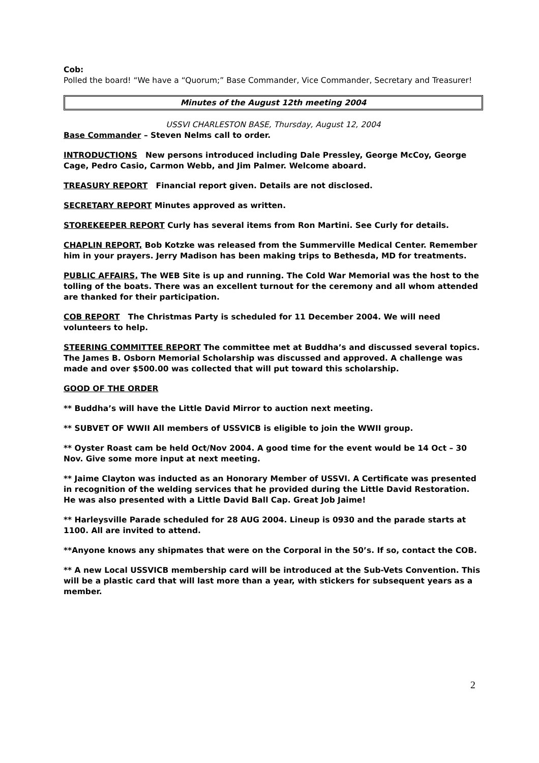Cob:
Polled the board! “We have a “Quorum;” Base Commander, Vice Commander, Secretary and Treasurer!
Minutes of the August 12th meeting 2004
USSVI CHARLESTON BASE, Thursday, August 12, 2004
Base Commander – Steven Nelms call to order.
INTRODUCTIONS New persons introduced including Dale Pressley, George McCoy, George Cage, Pedro Casio, Carmon Webb, and Jim Palmer. Welcome aboard.
TREASURY REPORT Financial report given. Details are not disclosed.
SECRETARY REPORT Minutes approved as written.
STOREKEEPER REPORT Curly has several items from Ron Martini. See Curly for details.
CHAPLIN REPORT, Bob Kotzke was released from the Summerville Medical Center. Remember him in your prayers. Jerry Madison has been making trips to Bethesda, MD for treatments.
PUBLIC AFFAIRS, The WEB Site is up and running. The Cold War Memorial was the host to the tolling of the boats. There was an excellent turnout for the ceremony and all whom attended are thanked for their participation.
COB REPORT The Christmas Party is scheduled for 11 December 2004. We will need volunteers to help.
STEERING COMMITTEE REPORT The committee met at Buddha’s and discussed several topics. The James B. Osborn Memorial Scholarship was discussed and approved. A challenge was made and over $500.00 was collected that will put toward this scholarship.
GOOD OF THE ORDER
** Buddha’s will have the Little David Mirror to auction next meeting.
** SUBVET OF WWII All members of USSVICB is eligible to join the WWII group.
** Oyster Roast cam be held Oct/Nov 2004. A good time for the event would be 14 Oct – 30 Nov. Give some more input at next meeting.
** Jaime Clayton was inducted as an Honorary Member of USSVI. A Certificate was presented in recognition of the welding services that he provided during the Little David Restoration. He was also presented with a Little David Ball Cap. Great Job Jaime!
** Harleysville Parade scheduled for 28 AUG 2004. Lineup is 0930 and the parade starts at 1100. All are invited to attend.
**Anyone knows any shipmates that were on the Corporal in the 50’s. If so, contact the COB.
** A new Local USSVICB membership card will be introduced at the Sub-Vets Convention. This will be a plastic card that will last more than a year, with stickers for subsequent years as a member.
2